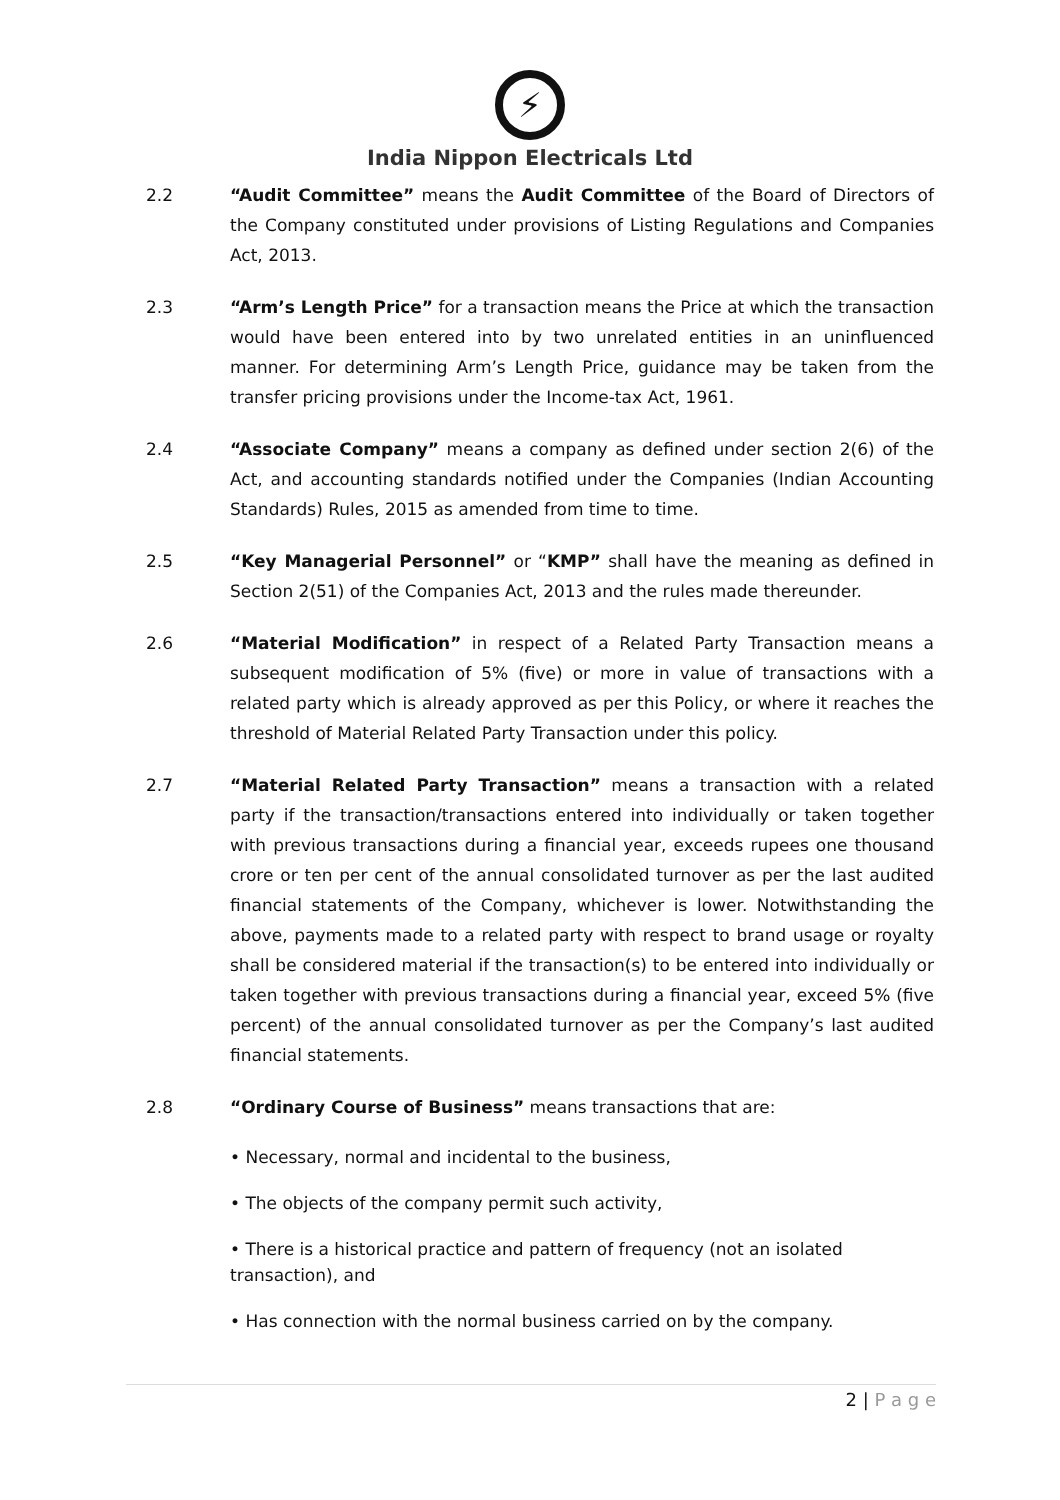⚡
India Nippon Electricals Ltd
2.2 “Audit Committee” means the Audit Committee of the Board of Directors of the Company constituted under provisions of Listing Regulations and Companies Act, 2013.
2.3 “Arm’s Length Price” for a transaction means the Price at which the transaction would have been entered into by two unrelated entities in an uninfluenced manner. For determining Arm’s Length Price, guidance may be taken from the transfer pricing provisions under the Income-tax Act, 1961.
2.4 “Associate Company” means a company as defined under section 2(6) of the Act, and accounting standards notified under the Companies (Indian Accounting Standards) Rules, 2015 as amended from time to time.
2.5 “Key Managerial Personnel” or “KMP” shall have the meaning as defined in Section 2(51) of the Companies Act, 2013 and the rules made thereunder.
2.6 “Material Modification” in respect of a Related Party Transaction means a subsequent modification of 5% (five) or more in value of transactions with a related party which is already approved as per this Policy, or where it reaches the threshold of Material Related Party Transaction under this policy.
2.7 “Material Related Party Transaction” means a transaction with a related party if the transaction/transactions entered into individually or taken together with previous transactions during a financial year, exceeds rupees one thousand crore or ten per cent of the annual consolidated turnover as per the last audited financial statements of the Company, whichever is lower. Notwithstanding the above, payments made to a related party with respect to brand usage or royalty shall be considered material if the transaction(s) to be entered into individually or taken together with previous transactions during a financial year, exceed 5% (five percent) of the annual consolidated turnover as per the Company’s last audited financial statements.
2.8 “Ordinary Course of Business” means transactions that are:
• Necessary, normal and incidental to the business,
• The objects of the company permit such activity,
• There is a historical practice and pattern of frequency (not an isolated transaction), and
• Has connection with the normal business carried on by the company.
2 | P a g e